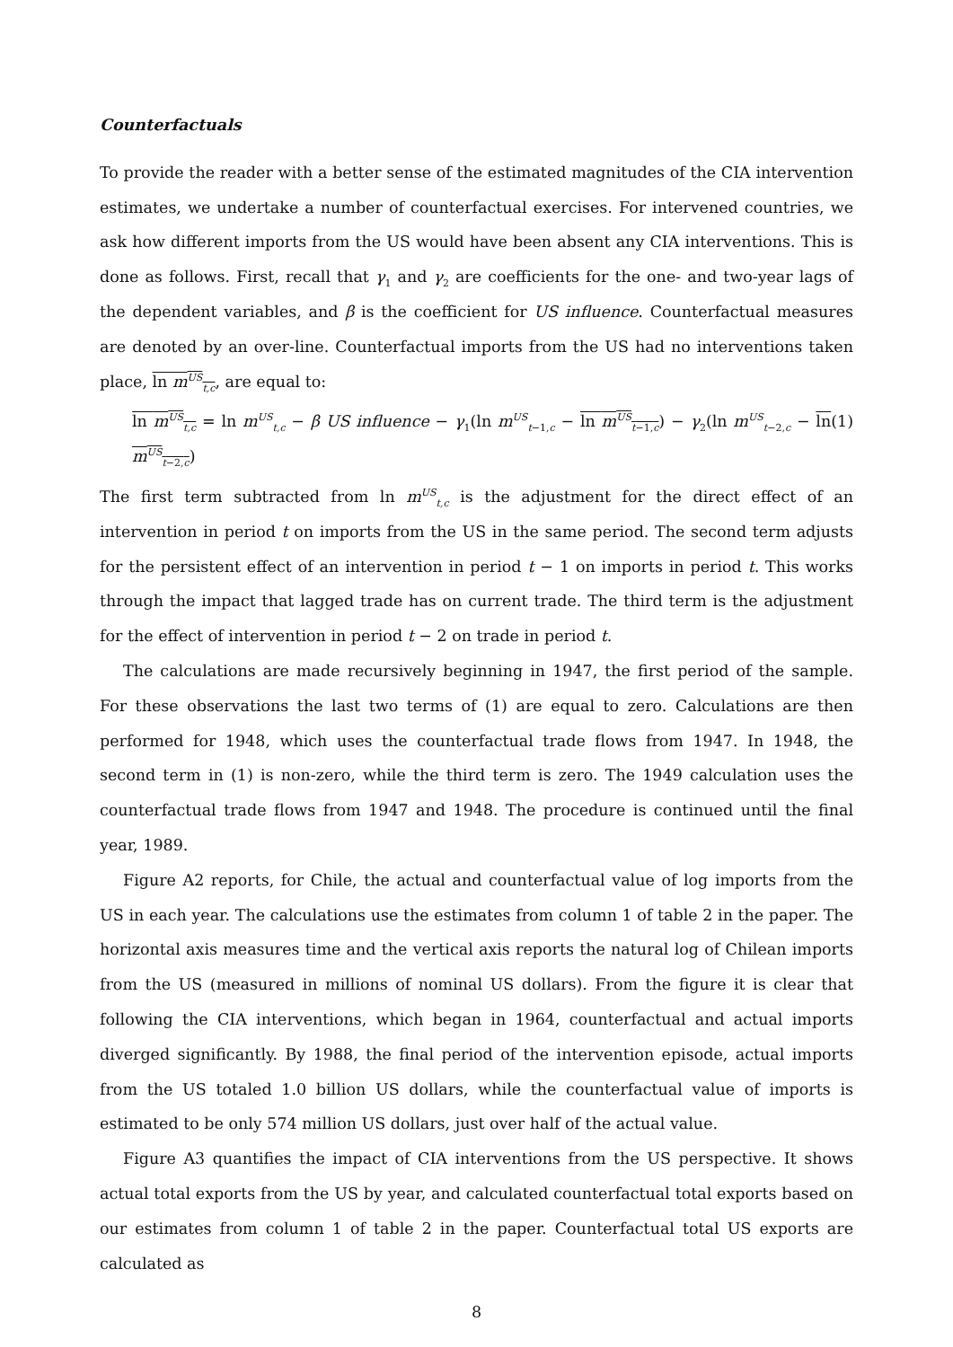Counterfactuals
To provide the reader with a better sense of the estimated magnitudes of the CIA intervention estimates, we undertake a number of counterfactual exercises. For intervened countries, we ask how different imports from the US would have been absent any CIA interventions. This is done as follows. First, recall that γ<sub>1</sub> and γ<sub>2</sub> are coefficients for the one- and two-year lags of the dependent variables, and β is the coefficient for US influence. Counterfactual measures are denoted by an over-line. Counterfactual imports from the US had no interventions taken place, ln m<sup>US</sup><sub>t,c</sub>, are equal to:
ln m<sup>US</sup><sub>t,c</sub> = ln m<sup>US</sup><sub>t,c</sub> − β US influence − γ<sub>1</sub>(ln m<sup>US</sup><sub>t−1,c</sub> − ln m<sup>US</sup><sub>t−1,c</sub>) − γ<sub>2</sub>(ln m<sup>US</sup><sub>t−2,c</sub> − ln m<sup>US</sup><sub>t−2,c</sub>) (1)
The first term subtracted from ln m<sup>US</sup><sub>t,c</sub> is the adjustment for the direct effect of an intervention in period t on imports from the US in the same period. The second term adjusts for the persistent effect of an intervention in period t − 1 on imports in period t. This works through the impact that lagged trade has on current trade. The third term is the adjustment for the effect of intervention in period t − 2 on trade in period t.
The calculations are made recursively beginning in 1947, the first period of the sample. For these observations the last two terms of (1) are equal to zero. Calculations are then performed for 1948, which uses the counterfactual trade flows from 1947. In 1948, the second term in (1) is non-zero, while the third term is zero. The 1949 calculation uses the counterfactual trade flows from 1947 and 1948. The procedure is continued until the final year, 1989.
Figure A2 reports, for Chile, the actual and counterfactual value of log imports from the US in each year. The calculations use the estimates from column 1 of table 2 in the paper. The horizontal axis measures time and the vertical axis reports the natural log of Chilean imports from the US (measured in millions of nominal US dollars). From the figure it is clear that following the CIA interventions, which began in 1964, counterfactual and actual imports diverged significantly. By 1988, the final period of the intervention episode, actual imports from the US totaled 1.0 billion US dollars, while the counterfactual value of imports is estimated to be only 574 million US dollars, just over half of the actual value.
Figure A3 quantifies the impact of CIA interventions from the US perspective. It shows actual total exports from the US by year, and calculated counterfactual total exports based on our estimates from column 1 of table 2 in the paper. Counterfactual total US exports are calculated as
8